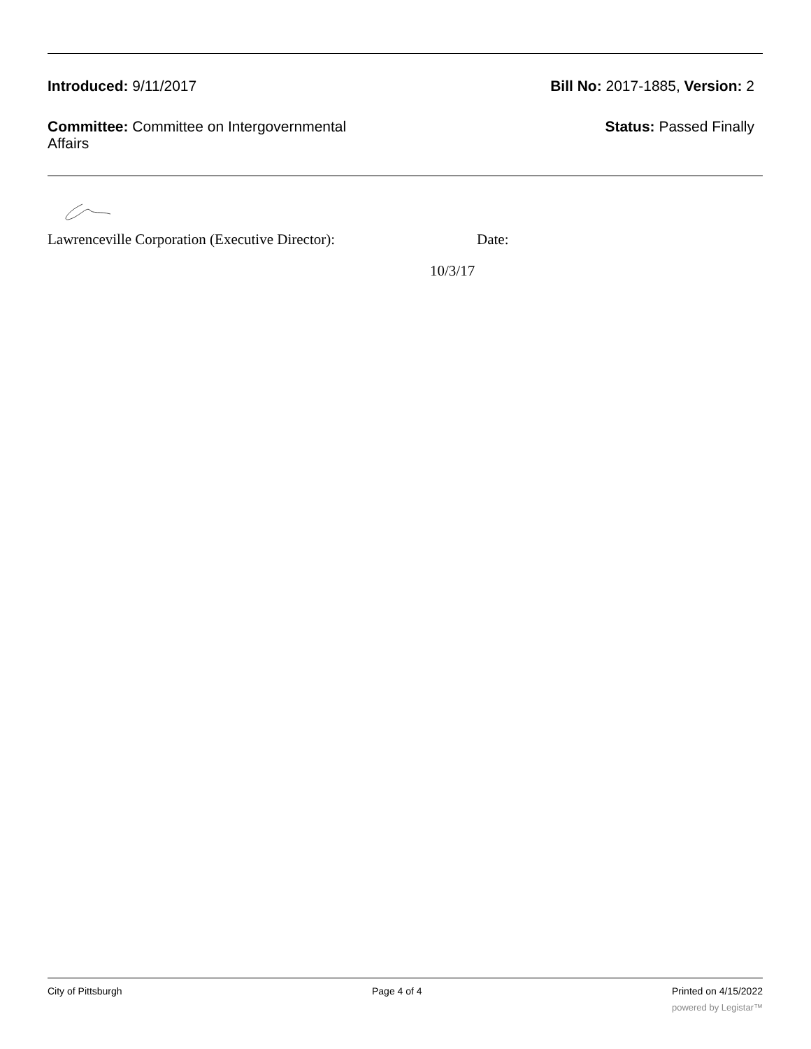Introduced: 9/11/2017 Bill No: 2017-1885, Version: 2
Committee: Committee on Intergovernmental Affairs
Status: Passed Finally
Lawrenceville Corporation (Executive Director): Date:
10/3/17
City of Pittsburgh Page 4 of 4 Printed on 4/15/2022
powered by Legistar™